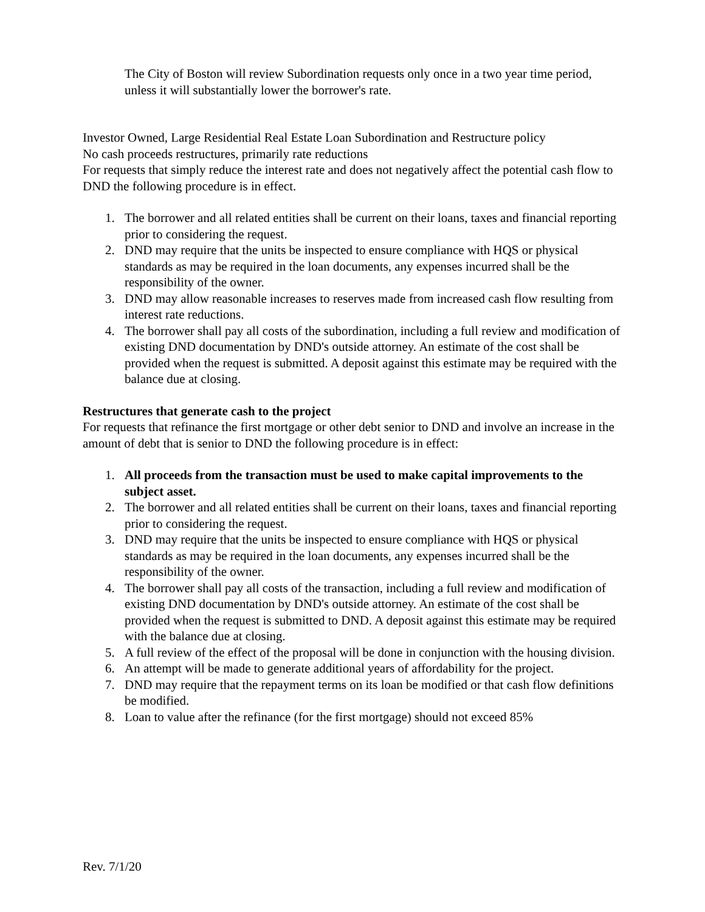The City of Boston will review Subordination requests only once in a two year time period, unless it will substantially lower the borrower's rate.
Investor Owned, Large Residential Real Estate Loan Subordination and Restructure policy
No cash proceeds restructures, primarily rate reductions
For requests that simply reduce the interest rate and does not negatively affect the potential cash flow to DND the following procedure is in effect.
1. The borrower and all related entities shall be current on their loans, taxes and financial reporting prior to considering the request.
2. DND may require that the units be inspected to ensure compliance with HQS or physical standards as may be required in the loan documents, any expenses incurred shall be the responsibility of the owner.
3. DND may allow reasonable increases to reserves made from increased cash flow resulting from interest rate reductions.
4. The borrower shall pay all costs of the subordination, including a full review and modification of existing DND documentation by DND's outside attorney. An estimate of the cost shall be provided when the request is submitted. A deposit against this estimate may be required with the balance due at closing.
Restructures that generate cash to the project
For requests that refinance the first mortgage or other debt senior to DND and involve an increase in the amount of debt that is senior to DND the following procedure is in effect:
1. All proceeds from the transaction must be used to make capital improvements to the subject asset.
2. The borrower and all related entities shall be current on their loans, taxes and financial reporting prior to considering the request.
3. DND may require that the units be inspected to ensure compliance with HQS or physical standards as may be required in the loan documents, any expenses incurred shall be the responsibility of the owner.
4. The borrower shall pay all costs of the transaction, including a full review and modification of existing DND documentation by DND's outside attorney. An estimate of the cost shall be provided when the request is submitted to DND. A deposit against this estimate may be required with the balance due at closing.
5. A full review of the effect of the proposal will be done in conjunction with the housing division.
6. An attempt will be made to generate additional years of affordability for the project.
7. DND may require that the repayment terms on its loan be modified or that cash flow definitions be modified.
8. Loan to value after the refinance (for the first mortgage) should not exceed 85%
Rev. 7/1/20